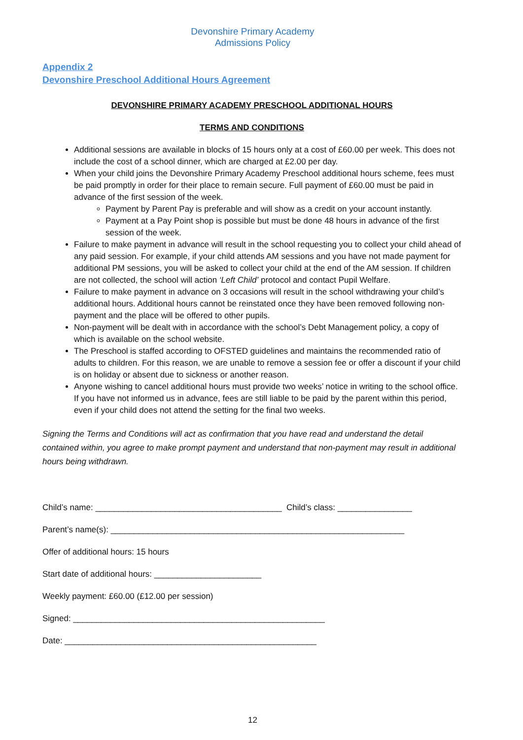Devonshire Primary Academy
Admissions Policy
Appendix 2
Devonshire Preschool Additional Hours Agreement
DEVONSHIRE PRIMARY ACADEMY PRESCHOOL ADDITIONAL HOURS
TERMS AND CONDITIONS
Additional sessions are available in blocks of 15 hours only at a cost of £60.00 per week. This does not include the cost of a school dinner, which are charged at £2.00 per day.
When your child joins the Devonshire Primary Academy Preschool additional hours scheme, fees must be paid promptly in order for their place to remain secure. Full payment of £60.00 must be paid in advance of the first session of the week.
Payment by Parent Pay is preferable and will show as a credit on your account instantly.
Payment at a Pay Point shop is possible but must be done 48 hours in advance of the first session of the week.
Failure to make payment in advance will result in the school requesting you to collect your child ahead of any paid session. For example, if your child attends AM sessions and you have not made payment for additional PM sessions, you will be asked to collect your child at the end of the AM session. If children are not collected, the school will action ‘Left Child’ protocol and contact Pupil Welfare.
Failure to make payment in advance on 3 occasions will result in the school withdrawing your child’s additional hours. Additional hours cannot be reinstated once they have been removed following non-payment and the place will be offered to other pupils.
Non-payment will be dealt with in accordance with the school’s Debt Management policy, a copy of which is available on the school website.
The Preschool is staffed according to OFSTED guidelines and maintains the recommended ratio of adults to children. For this reason, we are unable to remove a session fee or offer a discount if your child is on holiday or absent due to sickness or another reason.
Anyone wishing to cancel additional hours must provide two weeks’ notice in writing to the school office. If you have not informed us in advance, fees are still liable to be paid by the parent within this period, even if your child does not attend the setting for the final two weeks.
Signing the Terms and Conditions will act as confirmation that you have read and understand the detail contained within, you agree to make prompt payment and understand that non-payment may result in additional hours being withdrawn.
Child’s name: ________________________________________ Child’s class: ________________
Parent’s name(s): _______________________________________________________________
Offer of additional hours: 15 hours
Start date of additional hours: _______________________
Weekly payment: £60.00 (£12.00 per session)
Signed: ______________________________________________________
Date: ______________________________________________________
12